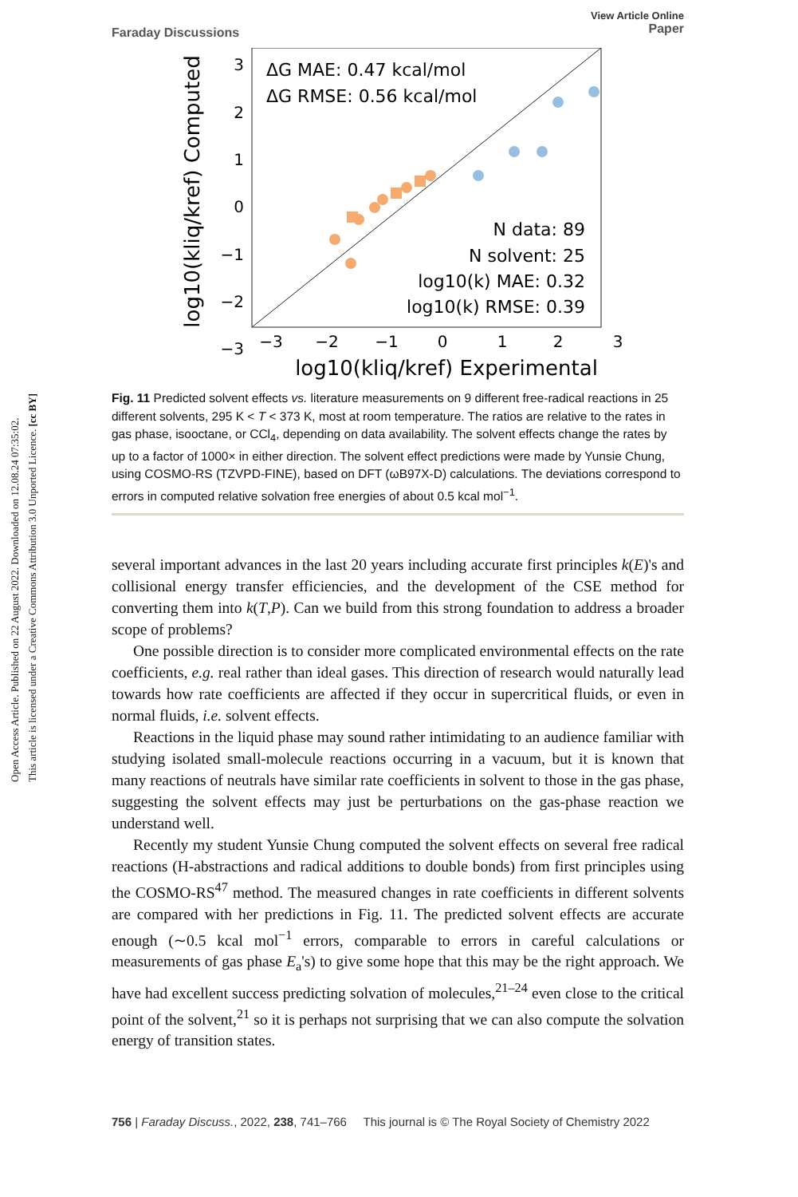Open Access Article. Published on 22 August 2022. Downloaded on 12.08.24 07:35:02.
This article is licensed under a Creative Commons Attribution 3.0 Unported Licence. [cc BY]
Faraday Discussions
View Article Online
Paper
ΔG MAE: 0.47 kcal/mol
ΔG RMSE: 0.56 kcal/mol
N data: 89
N solvent: 25
log10(k) MAE: 0.32
log10(k) RMSE: 0.39
3
2
1
0
−1
−2
−3
−3
−2
−1
0
1
2
3
log10(kliq/kref) Experimental
log10(kliq/kref) Computed
Fig. 11 Predicted solvent effects vs. literature measurements on 9 different free-radical reactions in 25 different solvents, 295 K < T < 373 K, most at room temperature. The ratios are relative to the rates in gas phase, isooctane, or CCl<sub>4</sub>, depending on data availability. The solvent effects change the rates by up to a factor of 1000× in either direction. The solvent effect predictions were made by Yunsie Chung, using COSMO-RS (TZVPD-FINE), based on DFT (ωB97X-D) calculations. The deviations correspond to errors in computed relative solvation free energies of about 0.5 kcal mol<sup>−1</sup>.
several important advances in the last 20 years including accurate first principles k(E)'s and collisional energy transfer efficiencies, and the development of the CSE method for converting them into k(T,P). Can we build from this strong foundation to address a broader scope of problems?
One possible direction is to consider more complicated environmental effects on the rate coefficients, e.g. real rather than ideal gases. This direction of research would naturally lead towards how rate coefficients are affected if they occur in supercritical fluids, or even in normal fluids, i.e. solvent effects.
Reactions in the liquid phase may sound rather intimidating to an audience familiar with studying isolated small-molecule reactions occurring in a vacuum, but it is known that many reactions of neutrals have similar rate coefficients in solvent to those in the gas phase, suggesting the solvent effects may just be perturbations on the gas-phase reaction we understand well.
Recently my student Yunsie Chung computed the solvent effects on several free radical reactions (H-abstractions and radical additions to double bonds) from first principles using the COSMO-RS<sup>47</sup> method. The measured changes in rate coefficients in different solvents are compared with her predictions in Fig. 11. The predicted solvent effects are accurate enough (∼0.5 kcal mol<sup>−1</sup> errors, comparable to errors in careful calculations or measurements of gas phase E<sub>a</sub>'s) to give some hope that this may be the right approach. We have had excellent success predicting solvation of molecules,<sup>21–24</sup> even close to the critical point of the solvent,<sup>21</sup> so it is perhaps not surprising that we can also compute the solvation energy of transition states.
756 | Faraday Discuss., 2022, 238, 741–766 This journal is © The Royal Society of Chemistry 2022